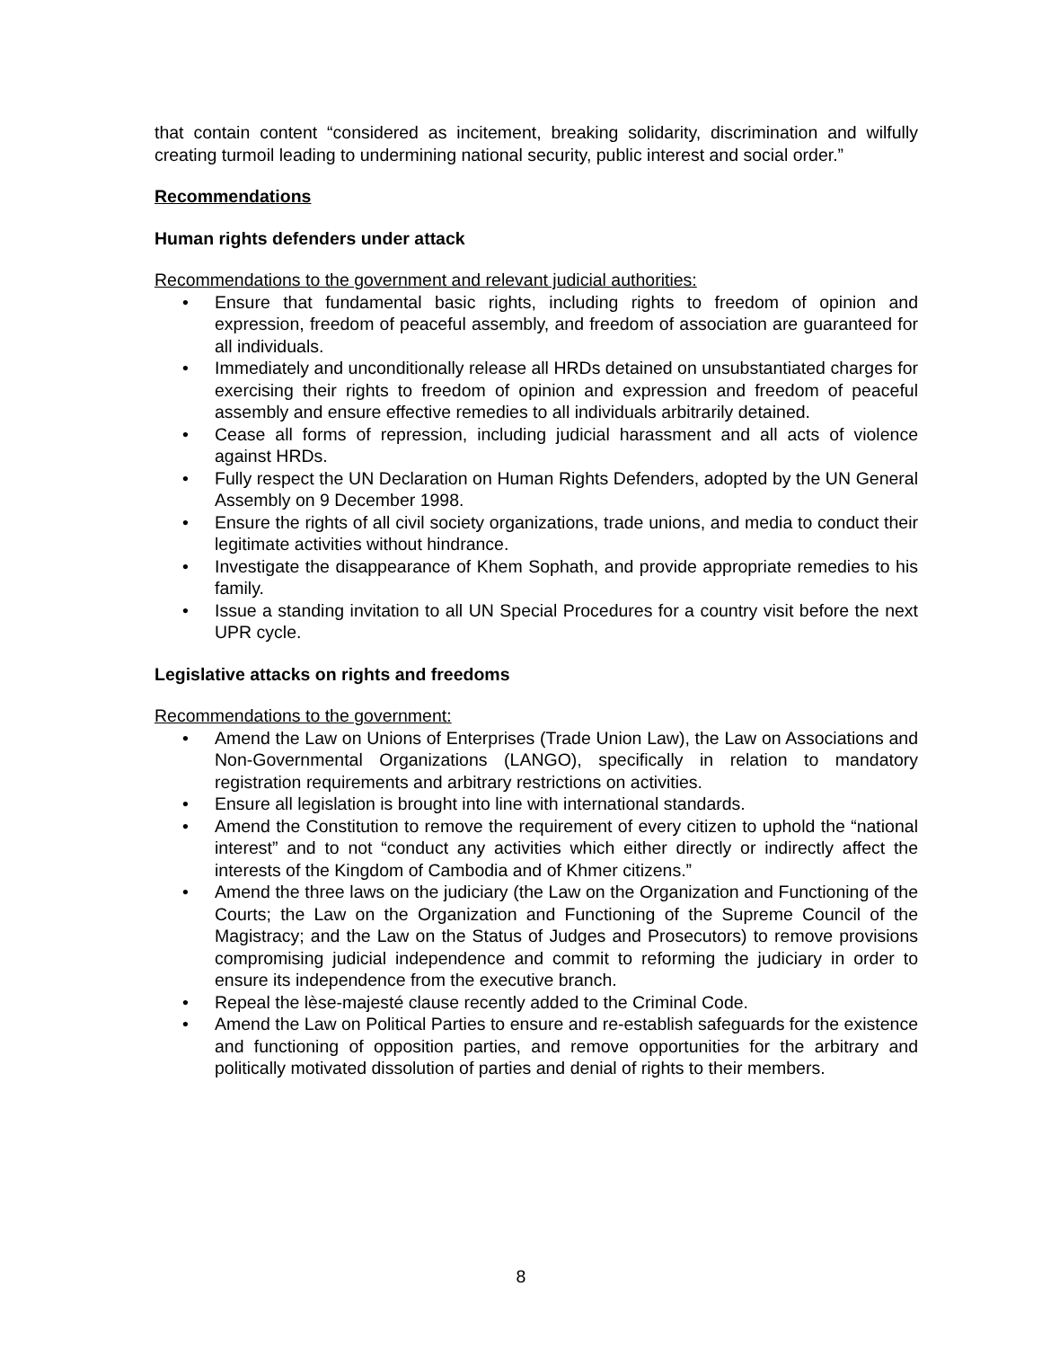that contain content “considered as incitement, breaking solidarity, discrimination and wilfully creating turmoil leading to undermining national security, public interest and social order.”
Recommendations
Human rights defenders under attack
Recommendations to the government and relevant judicial authorities:
• Ensure that fundamental basic rights, including rights to freedom of opinion and expression, freedom of peaceful assembly, and freedom of association are guaranteed for all individuals.
• Immediately and unconditionally release all HRDs detained on unsubstantiated charges for exercising their rights to freedom of opinion and expression and freedom of peaceful assembly and ensure effective remedies to all individuals arbitrarily detained.
• Cease all forms of repression, including judicial harassment and all acts of violence against HRDs.
• Fully respect the UN Declaration on Human Rights Defenders, adopted by the UN General Assembly on 9 December 1998.
• Ensure the rights of all civil society organizations, trade unions, and media to conduct their legitimate activities without hindrance.
• Investigate the disappearance of Khem Sophath, and provide appropriate remedies to his family.
• Issue a standing invitation to all UN Special Procedures for a country visit before the next UPR cycle.
Legislative attacks on rights and freedoms
Recommendations to the government:
• Amend the Law on Unions of Enterprises (Trade Union Law), the Law on Associations and Non-Governmental Organizations (LANGO), specifically in relation to mandatory registration requirements and arbitrary restrictions on activities.
• Ensure all legislation is brought into line with international standards.
• Amend the Constitution to remove the requirement of every citizen to uphold the “national interest” and to not “conduct any activities which either directly or indirectly affect the interests of the Kingdom of Cambodia and of Khmer citizens.”
• Amend the three laws on the judiciary (the Law on the Organization and Functioning of the Courts; the Law on the Organization and Functioning of the Supreme Council of the Magistracy; and the Law on the Status of Judges and Prosecutors) to remove provisions compromising judicial independence and commit to reforming the judiciary in order to ensure its independence from the executive branch.
• Repeal the lèse-majesté clause recently added to the Criminal Code.
• Amend the Law on Political Parties to ensure and re-establish safeguards for the existence and functioning of opposition parties, and remove opportunities for the arbitrary and politically motivated dissolution of parties and denial of rights to their members.
8